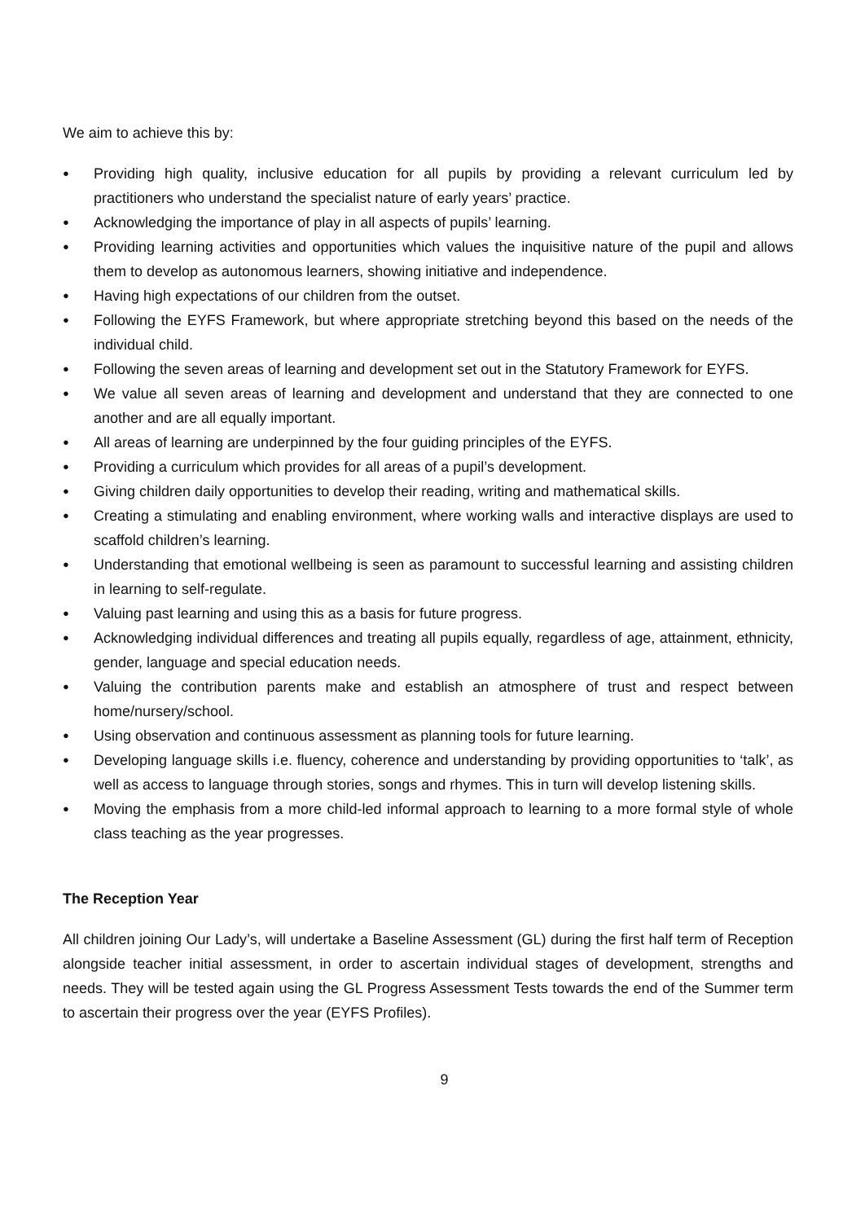We aim to achieve this by:
● Providing high quality, inclusive education for all pupils by providing a relevant curriculum led by practitioners who understand the specialist nature of early years’ practice.
● Acknowledging the importance of play in all aspects of pupils’ learning.
● Providing learning activities and opportunities which values the inquisitive nature of the pupil and allows them to develop as autonomous learners, showing initiative and independence.
● Having high expectations of our children from the outset.
● Following the EYFS Framework, but where appropriate stretching beyond this based on the needs of the individual child.
● Following the seven areas of learning and development set out in the Statutory Framework for EYFS.
● We value all seven areas of learning and development and understand that they are connected to one another and are all equally important.
● All areas of learning are underpinned by the four guiding principles of the EYFS.
● Providing a curriculum which provides for all areas of a pupil’s development.
● Giving children daily opportunities to develop their reading, writing and mathematical skills.
● Creating a stimulating and enabling environment, where working walls and interactive displays are used to scaffold children’s learning.
● Understanding that emotional wellbeing is seen as paramount to successful learning and assisting children in learning to self-regulate.
● Valuing past learning and using this as a basis for future progress.
● Acknowledging individual differences and treating all pupils equally, regardless of age, attainment, ethnicity, gender, language and special education needs.
● Valuing the contribution parents make and establish an atmosphere of trust and respect between home/nursery/school.
● Using observation and continuous assessment as planning tools for future learning.
● Developing language skills i.e. fluency, coherence and understanding by providing opportunities to ‘talk’, as well as access to language through stories, songs and rhymes. This in turn will develop listening skills.
● Moving the emphasis from a more child-led informal approach to learning to a more formal style of whole class teaching as the year progresses.
The Reception Year
All children joining Our Lady’s, will undertake a Baseline Assessment (GL) during the first half term of Reception alongside teacher initial assessment, in order to ascertain individual stages of development, strengths and needs. They will be tested again using the GL Progress Assessment Tests towards the end of the Summer term to ascertain their progress over the year (EYFS Profiles).
9